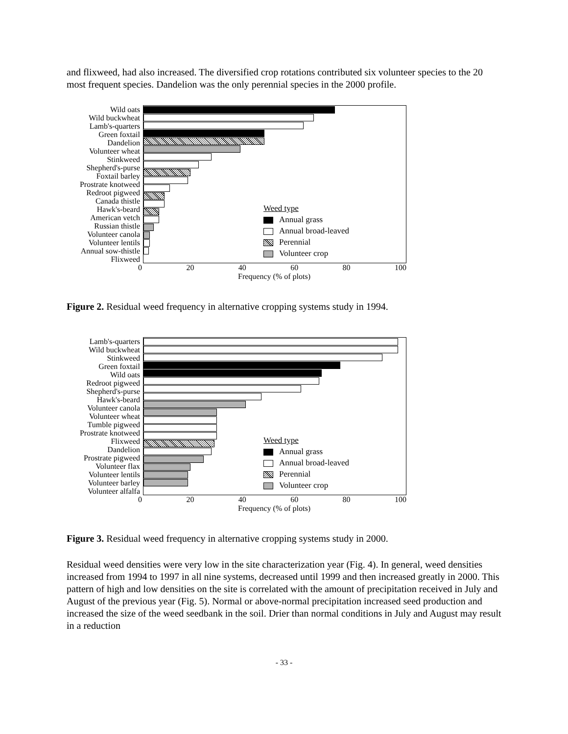and flixweed, had also increased. The diversified crop rotations contributed six volunteer species to the 20 most frequent species. Dandelion was the only perennial species in the 2000 profile.
Wild oats
Wild buckwheat
Lamb's-quarters
Green foxtail
Dandelion
Volunteer wheat
Stinkweed
Shepherd's-purse
Foxtail barley
Prostrate knotweed
Redroot pigweed
Canada thistle
Hawk's-beard
American vetch
Russian thistle
Volunteer canola
Volunteer lentils
Annual sow-thistle
Flixweed
Weed type
Annual grass
Annual broad-leaved
Perennial
Volunteer crop
0 20 40 60 80 100
Frequency (% of plots)
Figure 2. Residual weed frequency in alternative cropping systems study in 1994.
Lamb's-quarters
Wild buckwheat
Stinkweed
Green foxtail
Wild oats
Redroot pigweed
Shepherd's-purse
Hawk's-beard
Volunteer canola
Volunteer wheat
Tumble pigweed
Prostrate knotweed
Flixweed
Dandelion
Prostrate pigweed
Volunteer flax
Volunteer lentils
Volunteer barley
Volunteer alfalfa
Weed type
Annual grass
Annual broad-leaved
Perennial
Volunteer crop
0 20 40 60 80 100
Frequency (% of plots)
Figure 3. Residual weed frequency in alternative cropping systems study in 2000.
Residual weed densities were very low in the site characterization year (Fig. 4). In general, weed densities increased from 1994 to 1997 in all nine systems, decreased until 1999 and then increased greatly in 2000. This pattern of high and low densities on the site is correlated with the amount of precipitation received in July and August of the previous year (Fig. 5). Normal or above-normal precipitation increased seed production and increased the size of the weed seedbank in the soil. Drier than normal conditions in July and August may result in a reduction
- 33 -